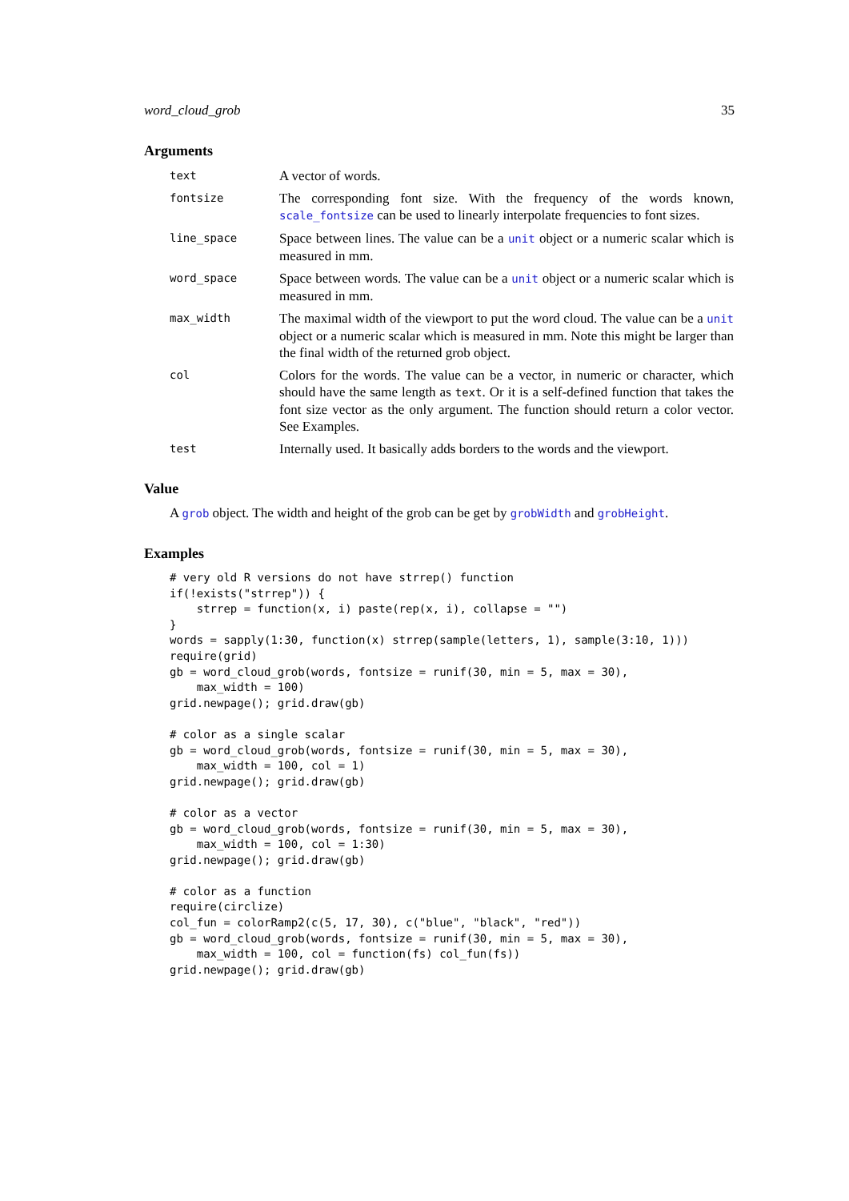word_cloud_grob 35
Arguments
| text | A vector of words. |
| fontsize | The corresponding font size. With the frequency of the words known, scale_fontsize can be used to linearly interpolate frequencies to font sizes. |
| line_space | Space between lines. The value can be a unit object or a numeric scalar which is measured in mm. |
| word_space | Space between words. The value can be a unit object or a numeric scalar which is measured in mm. |
| max_width | The maximal width of the viewport to put the word cloud. The value can be a unit object or a numeric scalar which is measured in mm. Note this might be larger than the final width of the returned grob object. |
| col | Colors for the words. The value can be a vector, in numeric or character, which should have the same length as text . Or it is a self-defined function that takes the font size vector as the only argument. The function should return a color vector. See Examples. |
| test | Internally used. It basically adds borders to the words and the viewport. |
Value
A grob object. The width and height of the grob can be get by grobWidth and grobHeight.
Examples
# very old R versions do not have strrep() function
if(!exists("strrep")) {
    strrep = function(x, i) paste(rep(x, i), collapse = "")
}
words = sapply(1:30, function(x) strrep(sample(letters, 1), sample(3:10, 1)))
require(grid)
gb = word_cloud_grob(words, fontsize = runif(30, min = 5, max = 30),
    max_width = 100)
grid.newpage(); grid.draw(gb)

# color as a single scalar
gb = word_cloud_grob(words, fontsize = runif(30, min = 5, max = 30),
    max_width = 100, col = 1)
grid.newpage(); grid.draw(gb)

# color as a vector
gb = word_cloud_grob(words, fontsize = runif(30, min = 5, max = 30),
    max_width = 100, col = 1:30)
grid.newpage(); grid.draw(gb)

# color as a function
require(circlize)
col_fun = colorRamp2(c(5, 17, 30), c("blue", "black", "red"))
gb = word_cloud_grob(words, fontsize = runif(30, min = 5, max = 30),
    max_width = 100, col = function(fs) col_fun(fs))
grid.newpage(); grid.draw(gb)